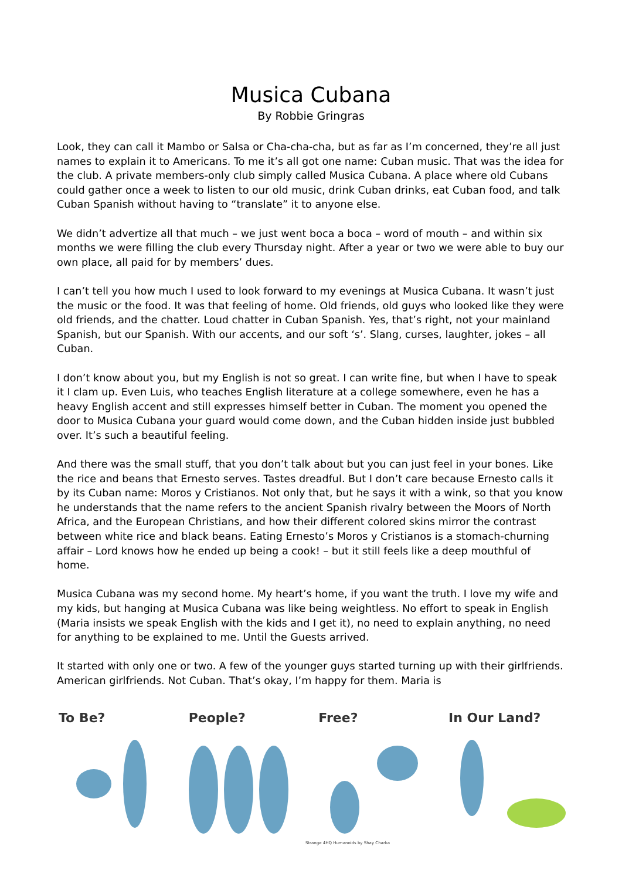Musica Cubana
By Robbie Gringras
Look, they can call it Mambo or Salsa or Cha-cha-cha, but as far as I’m concerned, they’re all just names to explain it to Americans. To me it’s all got one name: Cuban music. That was the idea for the club. A private members-only club simply called Musica Cubana. A place where old Cubans could gather once a week to listen to our old music, drink Cuban drinks, eat Cuban food, and talk Cuban Spanish without having to “translate” it to anyone else.
We didn’t advertize all that much – we just went boca a boca – word of mouth – and within six months we were filling the club every Thursday night. After a year or two we were able to buy our own place, all paid for by members’ dues.
I can’t tell you how much I used to look forward to my evenings at Musica Cubana. It wasn’t just the music or the food. It was that feeling of home. Old friends, old guys who looked like they were old friends, and the chatter. Loud chatter in Cuban Spanish. Yes, that’s right, not your mainland Spanish, but our Spanish. With our accents, and our soft ‘s’. Slang, curses, laughter, jokes – all Cuban.
I don’t know about you, but my English is not so great. I can write fine, but when I have to speak it I clam up. Even Luis, who teaches English literature at a college somewhere, even he has a heavy English accent and still expresses himself better in Cuban. The moment you opened the door to Musica Cubana your guard would come down, and the Cuban hidden inside just bubbled over. It’s such a beautiful feeling.
And there was the small stuff, that you don’t talk about but you can just feel in your bones. Like the rice and beans that Ernesto serves. Tastes dreadful. But I don’t care because Ernesto calls it by its Cuban name: Moros y Cristianos. Not only that, but he says it with a wink, so that you know he understands that the name refers to the ancient Spanish rivalry between the Moors of North Africa, and the European Christians, and how their different colored skins mirror the contrast between white rice and black beans. Eating Ernesto’s Moros y Cristianos is a stomach-churning affair – Lord knows how he ended up being a cook! – but it still feels like a deep mouthful of home.
Musica Cubana was my second home. My heart’s home, if you want the truth. I love my wife and my kids, but hanging at Musica Cubana was like being weightless. No effort to speak in English (Maria insists we speak English with the kids and I get it), no need to explain anything, no need for anything to be explained to me. Until the Guests arrived.
It started with only one or two. A few of the younger guys started turning up with their girlfriends. American girlfriends. Not Cuban. That’s okay, I’m happy for them. Maria is
To Be? People? Free? In Our Land?
Strange 4HQ Humanoids by Shay Charka